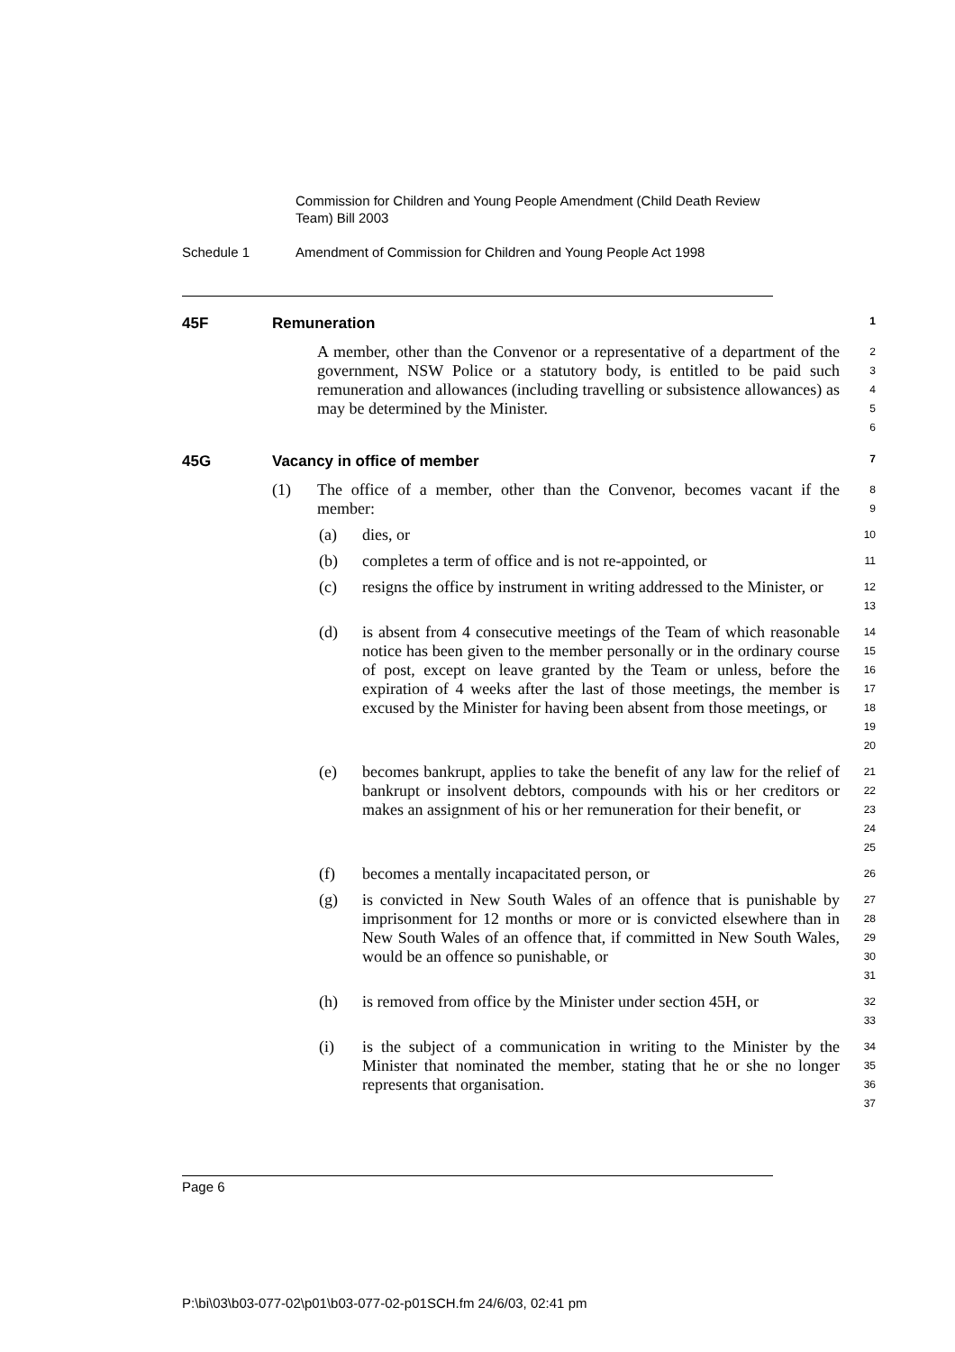Commission for Children and Young People Amendment (Child Death Review Team) Bill 2003
Schedule 1 Amendment of Commission for Children and Young People Act 1998
45F Remuneration 1
A member, other than the Convenor or a representative of a department of the government, NSW Police or a statutory body, is entitled to be paid such remuneration and allowances (including travelling or subsistence allowances) as may be determined by the Minister.
2
3
4
5
6
45G Vacancy in office of member 7
(1) The office of a member, other than the Convenor, becomes vacant if the member:
8
9
(a) dies, or
10
(b) completes a term of office and is not re-appointed, or
11
(c) resigns the office by instrument in writing addressed to the Minister, or
12
13
(d) is absent from 4 consecutive meetings of the Team of which reasonable notice has been given to the member personally or in the ordinary course of post, except on leave granted by the Team or unless, before the expiration of 4 weeks after the last of those meetings, the member is excused by the Minister for having been absent from those meetings, or
14
15
16
17
18
19
20
(e) becomes bankrupt, applies to take the benefit of any law for the relief of bankrupt or insolvent debtors, compounds with his or her creditors or makes an assignment of his or her remuneration for their benefit, or
21
22
23
24
25
(f) becomes a mentally incapacitated person, or
26
(g) is convicted in New South Wales of an offence that is punishable by imprisonment for 12 months or more or is convicted elsewhere than in New South Wales of an offence that, if committed in New South Wales, would be an offence so punishable, or
27
28
29
30
31
(h) is removed from office by the Minister under section 45H, or
32
33
(i) is the subject of a communication in writing to the Minister by the Minister that nominated the member, stating that he or she no longer represents that organisation.
34
35
36
37
Page 6
P:\bi\03\b03-077-02\p01\b03-077-02-p01SCH.fm 24/6/03, 02:41 pm